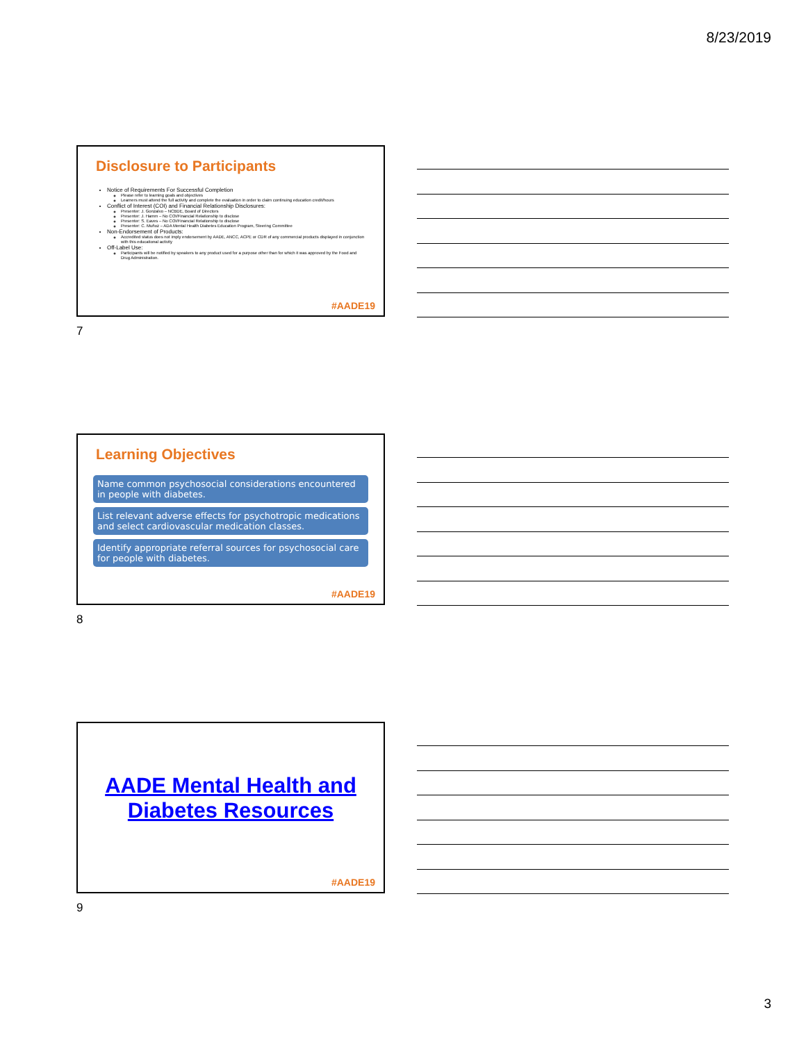8/23/2019
Disclosure to Participants
Notice of Requirements For Successful Completion
Please refer to learning goals and objectives
Learners must attend the full activity and complete the evaluation in order to claim continuing education credit/hours
Conflict of Interest (COI) and Financial Relationship Disclosures:
Presenter: J. Gonzalvo – NCBDE, Board of Directors
Presenter: J. Hamm – No COI/Financial Relationship to disclose
Presenter: S. Eaves – No COI/Financial Relationship to disclose
Presenter: C. Muñoz – ADA Mental Health Diabetes Education Program, Steering Committee
Non-Endorsement of Products:
Accredited status does not imply endorsement by AADE, ANCC, ACPE or CDR of any commercial products displayed in conjunction with this educational activity
Off-Label Use:
Participants will be notified by speakers to any product used for a purpose other than for which it was approved by the Food and Drug Administration.
#AADE19
7
Learning Objectives
Name common psychosocial considerations encountered in people with diabetes.
List relevant adverse effects for psychotropic medications and select cardiovascular medication classes.
Identify appropriate referral sources for psychosocial care for people with diabetes.
#AADE19
8
AADE Mental Health and Diabetes Resources
#AADE19
9
3